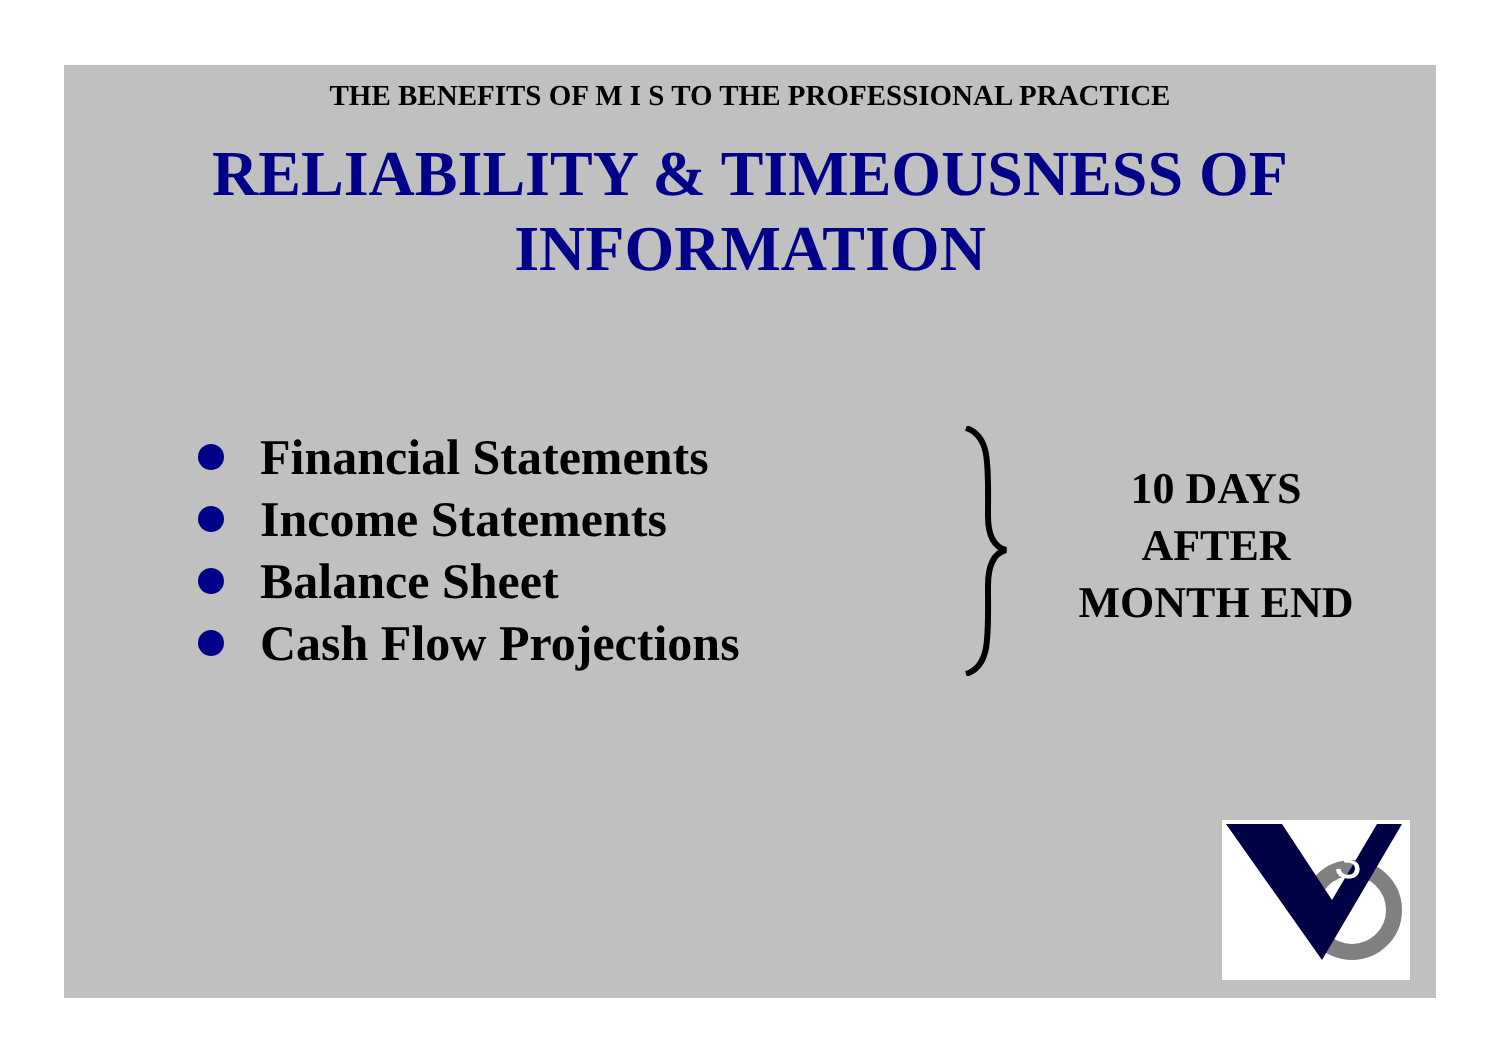THE BENEFITS OF M I S TO THE PROFESSIONAL PRACTICE
RELIABILITY & TIMEOUSNESS OF
INFORMATION
Financial Statements
Income Statements
Balance Sheet
Cash Flow Projections
10 DAYS
AFTER
MONTH END
3